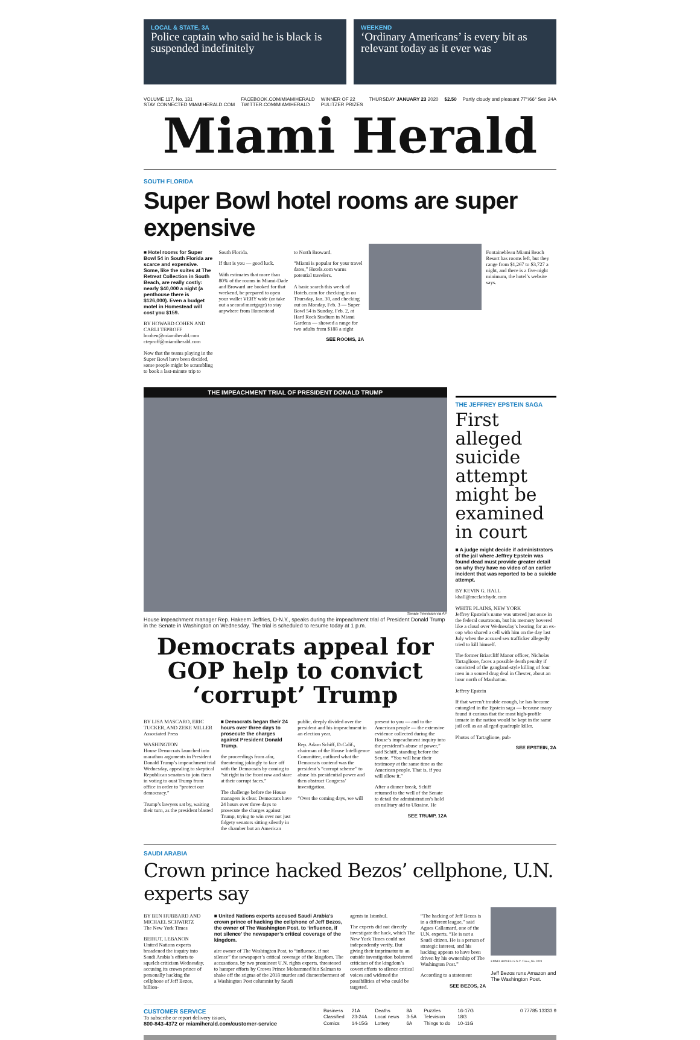LOCAL & STATE, 3A
Police captain who said he is black is suspended indefinitely
WEEKEND
‘Ordinary Americans’ is every bit as relevant today as it ever was
VOLUME 117, No. 131
STAY CONNECTED MIAMIHERALD.COM FACEBOOK.COM/MIAMIHERALD
TWITTER.COM/MIAMIHERALD WINNER OF 22
PULITZER PRIZES THURSDAY JANUARY 23 2020 $2.50 Partly cloudy and pleasant 77°/66° See 24A
Miami Herald
SOUTH FLORIDA
Super Bowl hotel rooms are super expensive
■ Hotel rooms for Super Bowl 54 in South Florida are scarce and expensive. Some, like the suites at The Retreat Collection in South Beach, are really costly: nearly $40,000 a night (a penthouse there is $126,000). Even a budget motel in Homestead will cost you $159.
BY HOWARD COHEN AND CARLI TEPROFF
hcohen@miamiherald.com
cteproff@miamiherald.com
Now that the teams playing in the Super Bowl have been decided, some people might be scrambling to book a last-minute trip to
South Florida.
If that is you — good luck.
With estimates that more than 80% of the rooms in Miami-Dade and Broward are booked for that weekend, be prepared to open your wallet VERY wide (or take out a second mortgage) to stay anywhere from Homestead
to North Broward.
“Miami is popular for your travel dates,” Hotels.com warns potential travelers.
A basic search this week of Hotels.com for checking in on Thursday, Jan. 30, and checking out on Monday, Feb. 3 — Super Bowl 54 is Sunday, Feb. 2, at Hard Rock Stadium in Miami Gardens — showed a range for two adults from $188 a night
SEE ROOMS, 2A
Fontainebleau Miami Beach Resort has rooms left, but they range from $1,267 to $3,727 a night, and there is a five-night minimum, the hotel’s website says.
THE IMPEACHMENT TRIAL OF PRESIDENT DONALD TRUMP
Senate Television via AP
House impeachment manager Rep. Hakeem Jeffries, D-N.Y., speaks during the impeachment trial of President Donald Trump in the Senate in Washington on Wednesday. The trial is scheduled to resume today at 1 p.m.
Democrats appeal for GOP help to convict ‘corrupt’ Trump
BY LISA MASCARO, ERIC TUCKER, AND ZEKE MILLER
Associated Press
WASHINGTON
House Democrats launched into marathon arguments in President Donald Trump’s impeachment trial Wednesday, appealing to skeptical Republican senators to join them in voting to oust Trump from office in order to “protect our democracy.”
Trump’s lawyers sat by, waiting their turn, as the president blasted
■ Democrats began their 24 hours over three days to prosecute the charges against President Donald Trump.
the proceedings from afar, threatening jokingly to face off with the Democrats by coming to “sit right in the front row and stare at their corrupt faces.”
The challenge before the House managers is clear. Democrats have 24 hours over three days to prosecute the charges against Trump, trying to win over not just fidgety senators sitting silently in the chamber but an American
public, deeply divided over the president and his impeachment in an election year.
Rep. Adam Schiff, D-Calif., chairman of the House Intelligence Committee, outlined what the Democrats contend was the president’s “corrupt scheme” to abuse his presidential power and then obstruct Congress’ investigation.
“Over the coming days, we will
present to you — and to the American people — the extensive evidence collected during the House’s impeachment inquiry into the president’s abuse of power,” said Schiff, standing before the Senate. “You will hear their testimony at the same time as the American people. That is, if you will allow it.”
After a dinner break, Schiff returned to the well of the Senate to detail the administration’s hold on military aid to Ukraine. He
SEE TRUMP, 12A
THE JEFFREY EPSTEIN SAGA
First alleged suicide attempt might be examined in court
■ A judge might decide if administrators of the jail where Jeffrey Epstein was found dead must provide greater detail on why they have no video of an earlier incident that was reported to be a suicide attempt.
BY KEVIN G. HALL
khall@mcclatchydc.com
WHITE PLAINS, NEW YORK
Jeffrey Epstein’s name was uttered just once in the federal courtroom, but his memory hovered like a cloud over Wednesday’s hearing for an ex-cop who shared a cell with him on the day last July when the accused sex trafficker allegedly tried to kill himself.
The former Briarcliff Manor officer, Nicholas Tartaglione, faces a possible death penalty if convicted of the gangland-style killing of four men in a soured drug deal in Chester, about an hour north of Manhattan.
Jeffrey Epstein
If that weren’t trouble enough, he has become entangled in the Epstein saga — because many found it curious that the most high-profile inmate in the nation would be kept in the same jail cell as an alleged quadruple killer.
Photos of Tartaglione, pub-
SEE EPSTEIN, 2A
SAUDI ARABIA
Crown prince hacked Bezos’ cellphone, U.N. experts say
BY BEN HUBBARD AND MICHAEL SCHWIRTZ
The New York Times
BEIRUT, LEBANON
United Nations experts broadened the inquiry into Saudi Arabia’s efforts to squelch criticism Wednesday, accusing its crown prince of personally hacking the cellphone of Jeff Bezos, billion-
■ United Nations experts accused Saudi Arabia’s crown prince of hacking the cellphone of Jeff Bezos, the owner of The Washington Post, to ‘influence, if not silence’ the newspaper’s critical coverage of the kingdom.
aire owner of The Washington Post, to “influence, if not silence” the newspaper’s critical coverage of the kingdom. The accusations, by two prominent U.N. rights experts, threatened to hamper efforts by Crown Prince Mohammed bin Salman to shake off the stigma of the 2018 murder and dismemberment of a Washington Post columnist by Saudi
agents in Istanbul.
The experts did not directly investigate the hack, which The New York Times could not independently verify. But giving their imprimatur to an outside investigation bolstered criticism of the kingdom’s covert efforts to silence critical voices and widened the possibilities of who could be targeted.
“The hacking of Jeff Bezos is in a different league,” said Agnes Callamard, one of the U.N. experts. “He is not a Saudi citizen. He is a person of strategic interest, and his hacking appears to have been driven by his ownership of The Washington Post.”
According to a statement
SEE BEZOS, 2A
EMMA HOWELLS N.Y. Times, file 2019
Jeff Bezos runs Amazon and The Washington Post.
CUSTOMER SERVICE
To subscribe or report delivery issues,
800-843-4372 or miamiherald.com/customer-service
| Business | 21A | Deaths | 8A | Puzzles | 16-17G |
| Classified | 23-24A | Local news | 3-5A | Television | 18G |
| Comics | 14-15G | Lottery | 6A | Things to do | 10-11G |
0 77785 13333 9